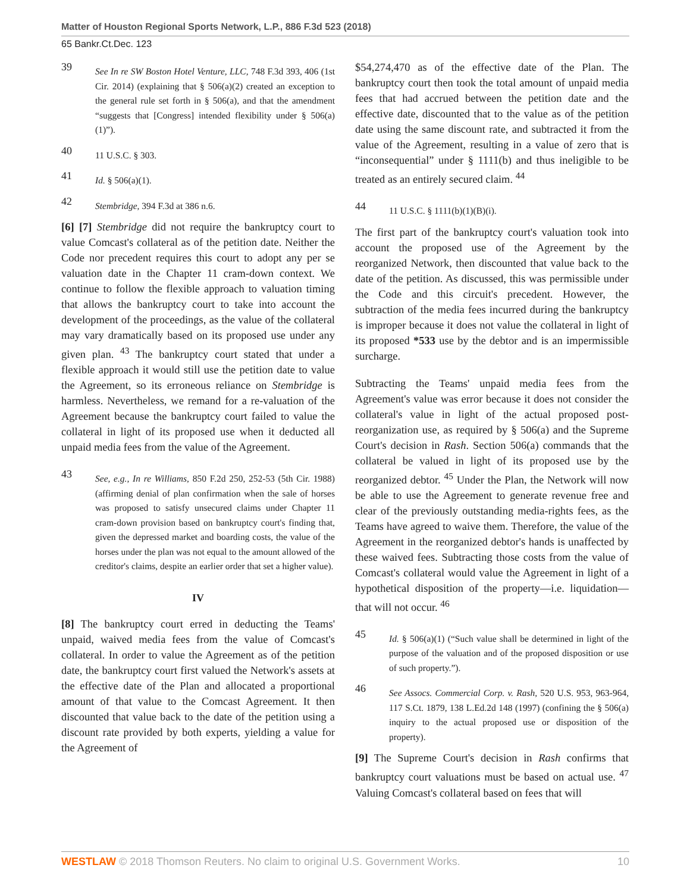Matter of Houston Regional Sports Network, L.P., 886 F.3d 523 (2018)
65 Bankr.Ct.Dec. 123
39 See In re SW Boston Hotel Venture, LLC, 748 F.3d 393, 406 (1st Cir. 2014) (explaining that § 506(a)(2) created an exception to the general rule set forth in § 506(a), and that the amendment “suggests that [Congress] intended flexibility under § 506(a)(1)”).
40 11 U.S.C. § 303.
41 Id. § 506(a)(1).
42 Stembridge, 394 F.3d at 386 n.6.
[6] [7] Stembridge did not require the bankruptcy court to value Comcast's collateral as of the petition date. Neither the Code nor precedent requires this court to adopt any per se valuation date in the Chapter 11 cram-down context. We continue to follow the flexible approach to valuation timing that allows the bankruptcy court to take into account the development of the proceedings, as the value of the collateral may vary dramatically based on its proposed use under any given plan. <sup>43</sup> The bankruptcy court stated that under a flexible approach it would still use the petition date to value the Agreement, so its erroneous reliance on Stembridge is harmless. Nevertheless, we remand for a re-valuation of the Agreement because the bankruptcy court failed to value the collateral in light of its proposed use when it deducted all unpaid media fees from the value of the Agreement.
43 See, e.g., In re Williams, 850 F.2d 250, 252-53 (5th Cir. 1988) (affirming denial of plan confirmation when the sale of horses was proposed to satisfy unsecured claims under Chapter 11 cram-down provision based on bankruptcy court's finding that, given the depressed market and boarding costs, the value of the horses under the plan was not equal to the amount allowed of the creditor's claims, despite an earlier order that set a higher value).
IV
[8] The bankruptcy court erred in deducting the Teams' unpaid, waived media fees from the value of Comcast's collateral. In order to value the Agreement as of the petition date, the bankruptcy court first valued the Network's assets at the effective date of the Plan and allocated a proportional amount of that value to the Comcast Agreement. It then discounted that value back to the date of the petition using a discount rate provided by both experts, yielding a value for the Agreement of
$54,274,470 as of the effective date of the Plan. The bankruptcy court then took the total amount of unpaid media fees that had accrued between the petition date and the effective date, discounted that to the value as of the petition date using the same discount rate, and subtracted it from the value of the Agreement, resulting in a value of zero that is “inconsequential” under § 1111(b) and thus ineligible to be treated as an entirely secured claim. <sup>44</sup>
44 11 U.S.C. § 1111(b)(1)(B)(i).
The first part of the bankruptcy court's valuation took into account the proposed use of the Agreement by the reorganized Network, then discounted that value back to the date of the petition. As discussed, this was permissible under the Code and this circuit's precedent. However, the subtraction of the media fees incurred during the bankruptcy is improper because it does not value the collateral in light of its proposed *533 use by the debtor and is an impermissible surcharge.
Subtracting the Teams' unpaid media fees from the Agreement's value was error because it does not consider the collateral's value in light of the actual proposed post-reorganization use, as required by § 506(a) and the Supreme Court's decision in Rash. Section 506(a) commands that the collateral be valued in light of its proposed use by the reorganized debtor. <sup>45</sup> Under the Plan, the Network will now be able to use the Agreement to generate revenue free and clear of the previously outstanding media-rights fees, as the Teams have agreed to waive them. Therefore, the value of the Agreement in the reorganized debtor's hands is unaffected by these waived fees. Subtracting those costs from the value of Comcast's collateral would value the Agreement in light of a hypothetical disposition of the property—i.e. liquidation—that will not occur. <sup>46</sup>
45 Id. § 506(a)(1) (“Such value shall be determined in light of the purpose of the valuation and of the proposed disposition or use of such property.”).
46 See Assocs. Commercial Corp. v. Rash, 520 U.S. 953, 963-964, 117 S.Ct. 1879, 138 L.Ed.2d 148 (1997) (confining the § 506(a) inquiry to the actual proposed use or disposition of the property).
[9] The Supreme Court's decision in Rash confirms that bankruptcy court valuations must be based on actual use. <sup>47</sup> Valuing Comcast's collateral based on fees that will
WESTLAW © 2018 Thomson Reuters. No claim to original U.S. Government Works. 10